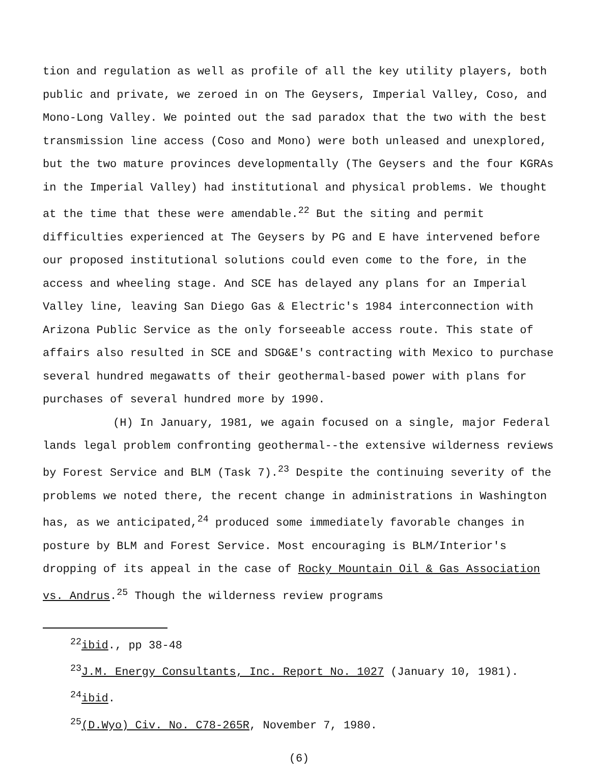tion and regulation as well as profile of all the key utility players, both public and private, we zeroed in on The Geysers, Imperial Valley, Coso, and Mono-Long Valley. We pointed out the sad paradox that the two with the best transmission line access (Coso and Mono) were both unleased and unexplored, but the two mature provinces developmentally (The Geysers and the four KGRAs in the Imperial Valley) had institutional and physical problems. We thought at the time that these were amendable.<sup>22</sup> But the siting and permit difficulties experienced at The Geysers by PG and E have intervened before our proposed institutional solutions could even come to the fore, in the access and wheeling stage. And SCE has delayed any plans for an Imperial Valley line, leaving San Diego Gas & Electric's 1984 interconnection with Arizona Public Service as the only forseeable access route. This state of affairs also resulted in SCE and SDG&E's contracting with Mexico to purchase several hundred megawatts of their geothermal-based power with plans for purchases of several hundred more by 1990.
(H) In January, 1981, we again focused on a single, major Federal lands legal problem confronting geothermal--the extensive wilderness reviews by Forest Service and BLM (Task 7).<sup>23</sup> Despite the continuing severity of the problems we noted there, the recent change in administrations in Washington has, as we anticipated,<sup>24</sup> produced some immediately favorable changes in posture by BLM and Forest Service. Most encouraging is BLM/Interior's dropping of its appeal in the case of Rocky Mountain Oil & Gas Association vs. Andrus.<sup>25</sup> Though the wilderness review programs
<sup>22</sup> ibid., pp 38-48
<sup>23</sup> J.M. Energy Consultants, Inc. Report No. 1027 (January 10, 1981).
<sup>24</sup> ibid.
<sup>25</sup> (D.Wyo) Civ. No. C78-265R, November 7, 1980.
(6)